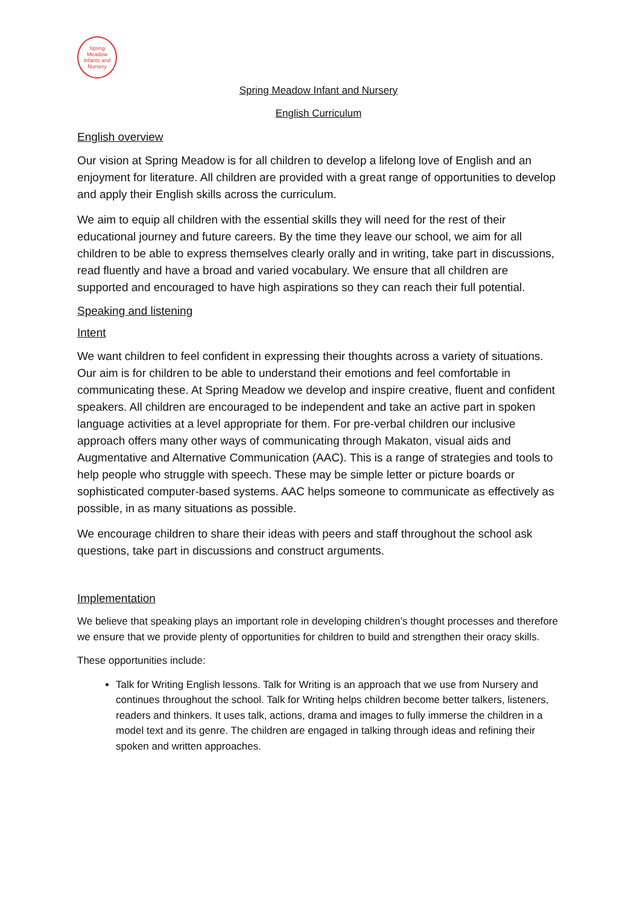Spring Meadow
Infants and Nursery
Spring Meadow Infant and Nursery
English Curriculum
English overview
Our vision at Spring Meadow is for all children to develop a lifelong love of English and an enjoyment for literature. All children are provided with a great range of opportunities to develop and apply their English skills across the curriculum.
We aim to equip all children with the essential skills they will need for the rest of their educational journey and future careers. By the time they leave our school, we aim for all children to be able to express themselves clearly orally and in writing, take part in discussions, read fluently and have a broad and varied vocabulary. We ensure that all children are supported and encouraged to have high aspirations so they can reach their full potential.
Speaking and listening
Intent
We want children to feel confident in expressing their thoughts across a variety of situations. Our aim is for children to be able to understand their emotions and feel comfortable in communicating these. At Spring Meadow we develop and inspire creative, fluent and confident speakers. All children are encouraged to be independent and take an active part in spoken language activities at a level appropriate for them. For pre-verbal children our inclusive approach offers many other ways of communicating through Makaton, visual aids and Augmentative and Alternative Communication (AAC). This is a range of strategies and tools to help people who struggle with speech. These may be simple letter or picture boards or sophisticated computer-based systems. AAC helps someone to communicate as effectively as possible, in as many situations as possible.
We encourage children to share their ideas with peers and staff throughout the school ask questions, take part in discussions and construct arguments.
Implementation
We believe that speaking plays an important role in developing children’s thought processes and therefore we ensure that we provide plenty of opportunities for children to build and strengthen their oracy skills.
These opportunities include:
Talk for Writing English lessons. Talk for Writing is an approach that we use from Nursery and continues throughout the school. Talk for Writing helps children become better talkers, listeners, readers and thinkers. It uses talk, actions, drama and images to fully immerse the children in a model text and its genre. The children are engaged in talking through ideas and refining their spoken and written approaches.